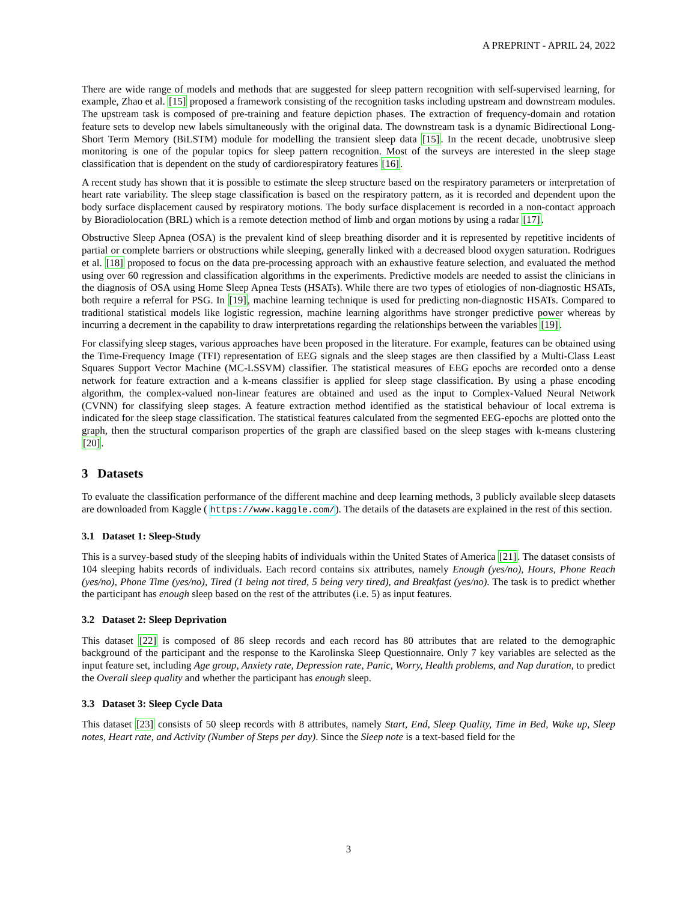A PREPRINT - APRIL 24, 2022
There are wide range of models and methods that are suggested for sleep pattern recognition with self-supervised learning, for example, Zhao et al. [15] proposed a framework consisting of the recognition tasks including upstream and downstream modules. The upstream task is composed of pre-training and feature depiction phases. The extraction of frequency-domain and rotation feature sets to develop new labels simultaneously with the original data. The downstream task is a dynamic Bidirectional Long-Short Term Memory (BiLSTM) module for modelling the transient sleep data [15]. In the recent decade, unobtrusive sleep monitoring is one of the popular topics for sleep pattern recognition. Most of the surveys are interested in the sleep stage classification that is dependent on the study of cardiorespiratory features [16].
A recent study has shown that it is possible to estimate the sleep structure based on the respiratory parameters or interpretation of heart rate variability. The sleep stage classification is based on the respiratory pattern, as it is recorded and dependent upon the body surface displacement caused by respiratory motions. The body surface displacement is recorded in a non-contact approach by Bioradiolocation (BRL) which is a remote detection method of limb and organ motions by using a radar [17].
Obstructive Sleep Apnea (OSA) is the prevalent kind of sleep breathing disorder and it is represented by repetitive incidents of partial or complete barriers or obstructions while sleeping, generally linked with a decreased blood oxygen saturation. Rodrigues et al. [18] proposed to focus on the data pre-processing approach with an exhaustive feature selection, and evaluated the method using over 60 regression and classification algorithms in the experiments. Predictive models are needed to assist the clinicians in the diagnosis of OSA using Home Sleep Apnea Tests (HSATs). While there are two types of etiologies of non-diagnostic HSATs, both require a referral for PSG. In [19], machine learning technique is used for predicting non-diagnostic HSATs. Compared to traditional statistical models like logistic regression, machine learning algorithms have stronger predictive power whereas by incurring a decrement in the capability to draw interpretations regarding the relationships between the variables [19].
For classifying sleep stages, various approaches have been proposed in the literature. For example, features can be obtained using the Time-Frequency Image (TFI) representation of EEG signals and the sleep stages are then classified by a Multi-Class Least Squares Support Vector Machine (MC-LSSVM) classifier. The statistical measures of EEG epochs are recorded onto a dense network for feature extraction and a k-means classifier is applied for sleep stage classification. By using a phase encoding algorithm, the complex-valued non-linear features are obtained and used as the input to Complex-Valued Neural Network (CVNN) for classifying sleep stages. A feature extraction method identified as the statistical behaviour of local extrema is indicated for the sleep stage classification. The statistical features calculated from the segmented EEG-epochs are plotted onto the graph, then the structural comparison properties of the graph are classified based on the sleep stages with k-means clustering [20].
3 Datasets
To evaluate the classification performance of the different machine and deep learning methods, 3 publicly available sleep datasets are downloaded from Kaggle ( https://www.kaggle.com/). The details of the datasets are explained in the rest of this section.
3.1 Dataset 1: Sleep-Study
This is a survey-based study of the sleeping habits of individuals within the United States of America [21]. The dataset consists of 104 sleeping habits records of individuals. Each record contains six attributes, namely Enough (yes/no), Hours, Phone Reach (yes/no), Phone Time (yes/no), Tired (1 being not tired, 5 being very tired), and Breakfast (yes/no). The task is to predict whether the participant has enough sleep based on the rest of the attributes (i.e. 5) as input features.
3.2 Dataset 2: Sleep Deprivation
This dataset [22] is composed of 86 sleep records and each record has 80 attributes that are related to the demographic background of the participant and the response to the Karolinska Sleep Questionnaire. Only 7 key variables are selected as the input feature set, including Age group, Anxiety rate, Depression rate, Panic, Worry, Health problems, and Nap duration, to predict the Overall sleep quality and whether the participant has enough sleep.
3.3 Dataset 3: Sleep Cycle Data
This dataset [23] consists of 50 sleep records with 8 attributes, namely Start, End, Sleep Quality, Time in Bed, Wake up, Sleep notes, Heart rate, and Activity (Number of Steps per day). Since the Sleep note is a text-based field for the
3